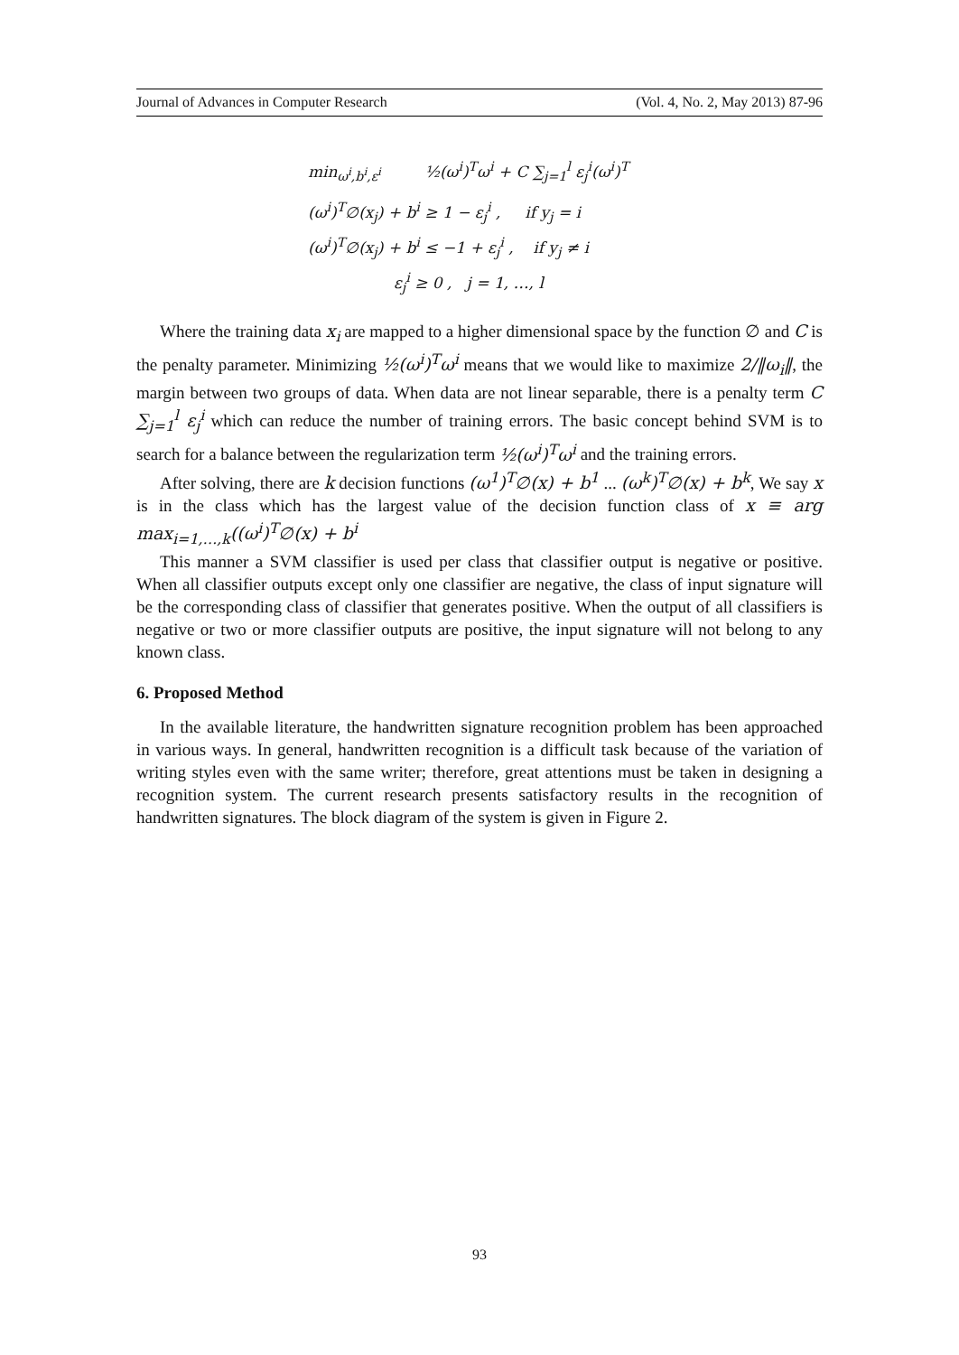Journal of Advances in Computer Research (Vol. 4, No. 2, May 2013) 87-96
min<sub>ω<sup>i</sup>,b<sup>i</sup>,ε<sup>i</sup></sub> ½(ω<sup>i</sup>)<sup>T</sup>ω<sup>i</sup> + C ∑<sub>j=1</sub><sup>l</sup> ε<sub>j</sub><sup>i</sup>(ω<sup>i</sup>)<sup>T</sup>
(ω<sup>i</sup>)<sup>T</sup>∅(x<sub>j</sub>) + b<sup>i</sup> ≥ 1 − ε<sub>j</sub><sup>i</sup> , if y<sub>j</sub> = i
(ω<sup>i</sup>)<sup>T</sup>∅(x<sub>j</sub>) + b<sup>i</sup> ≤ −1 + ε<sub>j</sub><sup>i</sup> , if y<sub>j</sub> ≠ i
ε<sub>j</sub><sup>i</sup> ≥ 0 , j = 1, …, l
Where the training data x<sub>i</sub> are mapped to a higher dimensional space by the function ∅ and C is the penalty parameter. Minimizing ½(ω<sup>i</sup>)<sup>T</sup>ω<sup>i</sup> means that we would like to maximize 2/‖ω<sub>i</sub>‖, the margin between two groups of data. When data are not linear separable, there is a penalty term C ∑<sub>j=1</sub><sup>l</sup> ε<sub>j</sub><sup>i</sup> which can reduce the number of training errors. The basic concept behind SVM is to search for a balance between the regularization term ½(ω<sup>i</sup>)<sup>T</sup>ω<sup>i</sup> and the training errors.
After solving, there are k decision functions (ω<sup>1</sup>)<sup>T</sup>∅(x) + b<sup>1</sup> ... (ω<sup>k</sup>)<sup>T</sup>∅(x) + b<sup>k</sup>, We say x is in the class which has the largest value of the decision function class of x ≡ arg max<sub>i=1,…,k</sub>((ω<sup>i</sup>)<sup>T</sup>∅(x) + b<sup>i</sup>
This manner a SVM classifier is used per class that classifier output is negative or positive. When all classifier outputs except only one classifier are negative, the class of input signature will be the corresponding class of classifier that generates positive. When the output of all classifiers is negative or two or more classifier outputs are positive, the input signature will not belong to any known class.
6. Proposed Method
In the available literature, the handwritten signature recognition problem has been approached in various ways. In general, handwritten recognition is a difficult task because of the variation of writing styles even with the same writer; therefore, great attentions must be taken in designing a recognition system. The current research presents satisfactory results in the recognition of handwritten signatures. The block diagram of the system is given in Figure 2.
93